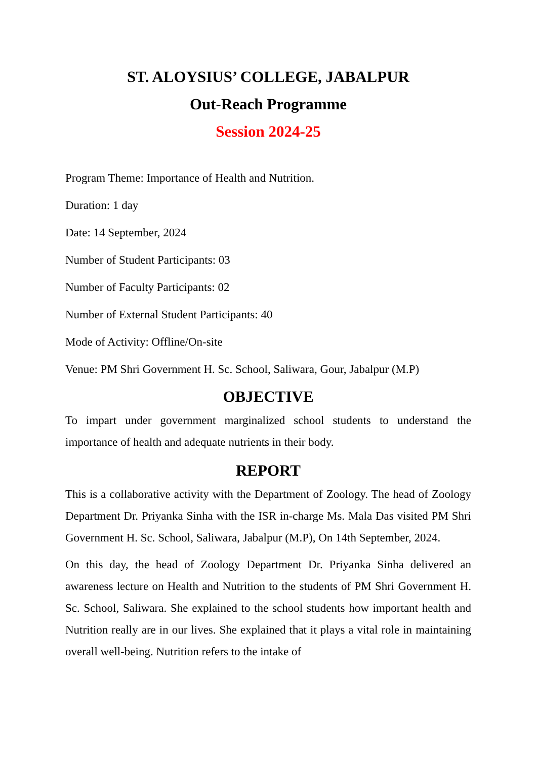ST. ALOYSIUS’ COLLEGE, JABALPUR
Out-Reach Programme
Session 2024-25
Program Theme: Importance of Health and Nutrition.
Duration: 1 day
Date: 14 September, 2024
Number of Student Participants: 03
Number of Faculty Participants: 02
Number of External Student Participants: 40
Mode of Activity: Offline/On-site
Venue: PM Shri Government H. Sc. School, Saliwara, Gour, Jabalpur (M.P)
OBJECTIVE
To impart under government marginalized school students to understand the importance of health and adequate nutrients in their body.
REPORT
This is a collaborative activity with the Department of Zoology. The head of Zoology Department Dr. Priyanka Sinha with the ISR in-charge Ms. Mala Das visited PM Shri Government H. Sc. School, Saliwara, Jabalpur (M.P), On 14th September, 2024.
On this day, the head of Zoology Department Dr. Priyanka Sinha delivered an awareness lecture on Health and Nutrition to the students of PM Shri Government H. Sc. School, Saliwara. She explained to the school students how important health and Nutrition really are in our lives. She explained that it plays a vital role in maintaining overall well-being. Nutrition refers to the intake of